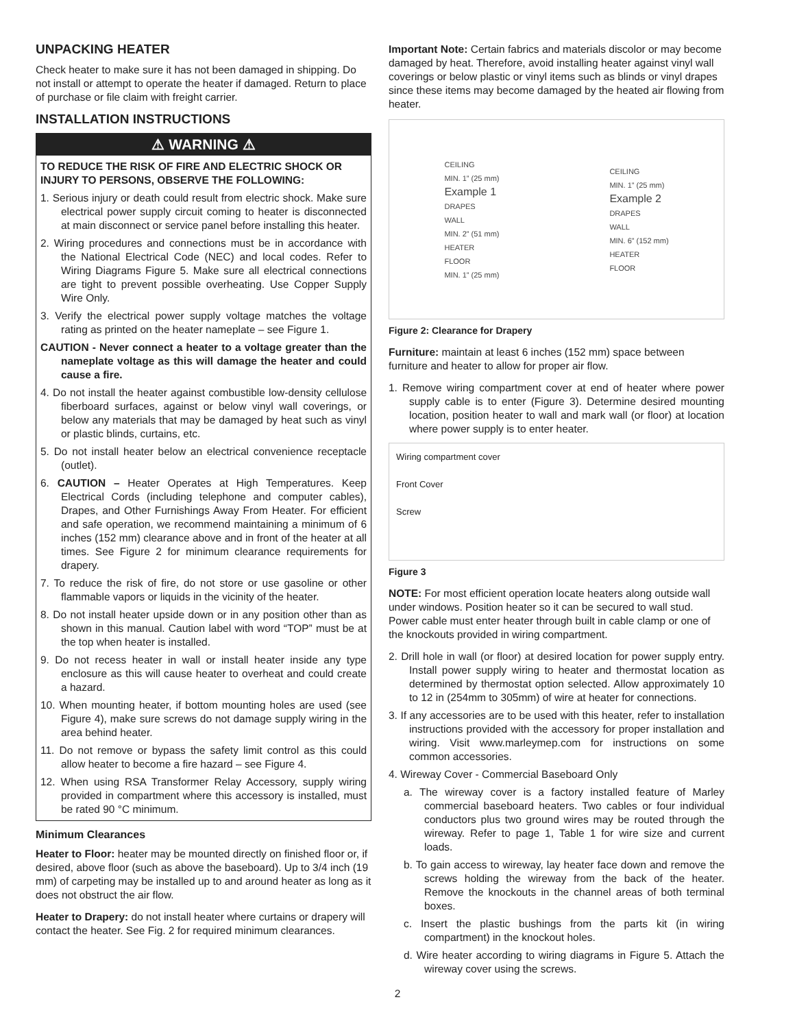UNPACKING HEATER
Check heater to make sure it has not been damaged in shipping. Do not install or attempt to operate the heater if damaged. Return to place of purchase or file claim with freight carrier.
INSTALLATION INSTRUCTIONS
⚠ WARNING ⚠
TO REDUCE THE RISK OF FIRE AND ELECTRIC SHOCK OR INJURY TO PERSONS, OBSERVE THE FOLLOWING:
1. Serious injury or death could result from electric shock. Make sure electrical power supply circuit coming to heater is disconnected at main disconnect or service panel before installing this heater.
2. Wiring procedures and connections must be in accordance with the National Electrical Code (NEC) and local codes. Refer to Wiring Diagrams Figure 5. Make sure all electrical connections are tight to prevent possible overheating. Use Copper Supply Wire Only.
3. Verify the electrical power supply voltage matches the voltage rating as printed on the heater nameplate – see Figure 1.
CAUTION - Never connect a heater to a voltage greater than the nameplate voltage as this will damage the heater and could cause a fire.
4. Do not install the heater against combustible low-density cellulose fiberboard surfaces, against or below vinyl wall coverings, or below any materials that may be damaged by heat such as vinyl or plastic blinds, curtains, etc.
5. Do not install heater below an electrical convenience receptacle (outlet).
6. CAUTION – Heater Operates at High Temperatures. Keep Electrical Cords (including telephone and computer cables), Drapes, and Other Furnishings Away From Heater. For efficient and safe operation, we recommend maintaining a minimum of 6 inches (152 mm) clearance above and in front of the heater at all times. See Figure 2 for minimum clearance requirements for drapery.
7. To reduce the risk of fire, do not store or use gasoline or other flammable vapors or liquids in the vicinity of the heater.
8. Do not install heater upside down or in any position other than as shown in this manual. Caution label with word “TOP” must be at the top when heater is installed.
9. Do not recess heater in wall or install heater inside any type enclosure as this will cause heater to overheat and could create a hazard.
10. When mounting heater, if bottom mounting holes are used (see Figure 4), make sure screws do not damage supply wiring in the area behind heater.
11. Do not remove or bypass the safety limit control as this could allow heater to become a fire hazard – see Figure 4.
12. When using RSA Transformer Relay Accessory, supply wiring provided in compartment where this accessory is installed, must be rated 90 °C minimum.
Minimum Clearances
Heater to Floor: heater may be mounted directly on finished floor or, if desired, above floor (such as above the baseboard). Up to 3/4 inch (19 mm) of carpeting may be installed up to and around heater as long as it does not obstruct the air flow.
Heater to Drapery: do not install heater where curtains or drapery will contact the heater. See Fig. 2 for required minimum clearances.
Important Note: Certain fabrics and materials discolor or may become damaged by heat. Therefore, avoid installing heater against vinyl wall coverings or below plastic or vinyl items such as blinds or vinyl drapes since these items may become damaged by the heated air flowing from heater.
CEILING
MIN. 1” (25 mm)
Example 1
DRAPES
WALL
MIN. 2” (51 mm)
HEATER
FLOOR
MIN. 1” (25 mm)
CEILING
MIN. 1” (25 mm)
Example 2
DRAPES
WALL
MIN. 6” (152 mm)
HEATER
FLOOR
Figure 2: Clearance for Drapery
Furniture: maintain at least 6 inches (152 mm) space between furniture and heater to allow for proper air flow.
1. Remove wiring compartment cover at end of heater where power supply cable is to enter (Figure 3). Determine desired mounting location, position heater to wall and mark wall (or floor) at location where power supply is to enter heater.
Wiring compartment cover
Front Cover
Screw
Figure 3
NOTE: For most efficient operation locate heaters along outside wall under windows. Position heater so it can be secured to wall stud. Power cable must enter heater through built in cable clamp or one of the knockouts provided in wiring compartment.
2. Drill hole in wall (or floor) at desired location for power supply entry. Install power supply wiring to heater and thermostat location as determined by thermostat option selected. Allow approximately 10 to 12 in (254mm to 305mm) of wire at heater for connections.
3. If any accessories are to be used with this heater, refer to installation instructions provided with the accessory for proper installation and wiring. Visit www.marleymep.com for instructions on some common accessories.
4. Wireway Cover - Commercial Baseboard Only
a. The wireway cover is a factory installed feature of Marley commercial baseboard heaters. Two cables or four individual conductors plus two ground wires may be routed through the wireway. Refer to page 1, Table 1 for wire size and current loads.
b. To gain access to wireway, lay heater face down and remove the screws holding the wireway from the back of the heater. Remove the knockouts in the channel areas of both terminal boxes.
c. Insert the plastic bushings from the parts kit (in wiring compartment) in the knockout holes.
d. Wire heater according to wiring diagrams in Figure 5. Attach the wireway cover using the screws.
2